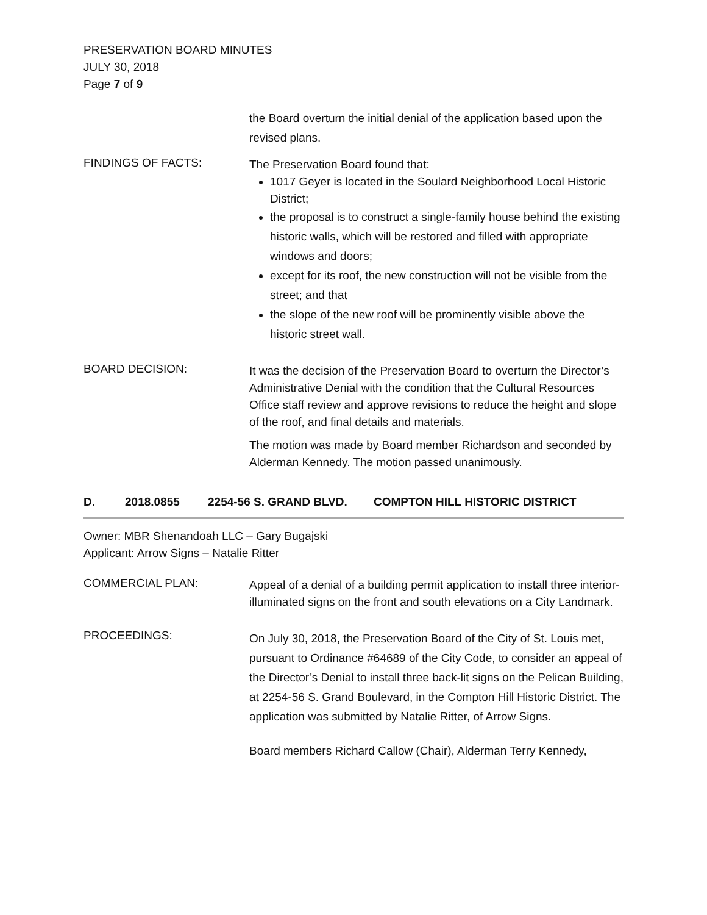PRESERVATION BOARD MINUTES
JULY 30, 2018
Page 7 of 9
the Board overturn the initial denial of the application based upon the revised plans.
FINDINGS OF FACTS:
The Preservation Board found that:
1017 Geyer is located in the Soulard Neighborhood Local Historic District;
the proposal is to construct a single-family house behind the existing historic walls, which will be restored and filled with appropriate windows and doors;
except for its roof, the new construction will not be visible from the street; and that
the slope of the new roof will be prominently visible above the historic street wall.
BOARD DECISION:
It was the decision of the Preservation Board to overturn the Director’s Administrative Denial with the condition that the Cultural Resources Office staff review and approve revisions to reduce the height and slope of the roof, and final details and materials.
The motion was made by Board member Richardson and seconded by Alderman Kennedy. The motion passed unanimously.
D. 2018.0855 2254-56 S. GRAND BLVD. COMPTON HILL HISTORIC DISTRICT
Owner: MBR Shenandoah LLC – Gary Bugajski
Applicant: Arrow Signs – Natalie Ritter
COMMERCIAL PLAN:
Appeal of a denial of a building permit application to install three interior-illuminated signs on the front and south elevations on a City Landmark.
PROCEEDINGS:
On July 30, 2018, the Preservation Board of the City of St. Louis met, pursuant to Ordinance #64689 of the City Code, to consider an appeal of the Director’s Denial to install three back-lit signs on the Pelican Building, at 2254-56 S. Grand Boulevard, in the Compton Hill Historic District. The application was submitted by Natalie Ritter, of Arrow Signs.
Board members Richard Callow (Chair), Alderman Terry Kennedy,